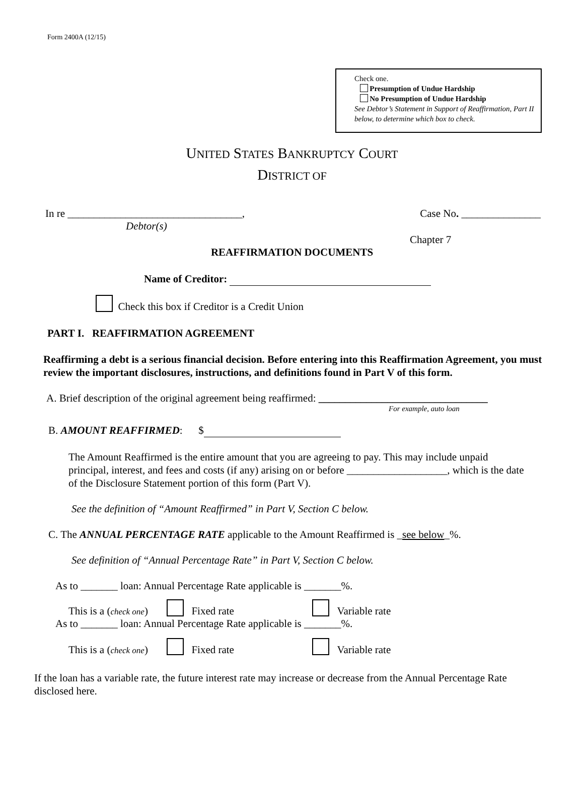Form 2400A (12/15)
Check one.
Presumption of Undue Hardship
No Presumption of Undue Hardship
See Debtor’s Statement in Support of Reaffirmation, Part II below, to determine which box to check.
UNITED STATES BANKRUPTCY COURT
DISTRICT OF
In re _________________________________, Case No. _______________
Debtor(s)
Chapter 7
REAFFIRMATION DOCUMENTS
Name of Creditor:
Check this box if Creditor is a Credit Union
PART I. REAFFIRMATION AGREEMENT
Reaffirming a debt is a serious financial decision. Before entering into this Reaffirmation Agreement, you must review the important disclosures, instructions, and definitions found in Part V of this form.
A. Brief description of the original agreement being reaffirmed: ________________________________
For example, auto loan
B. AMOUNT REAFFIRMED: $
The Amount Reaffirmed is the entire amount that you are agreeing to pay. This may include unpaid principal, interest, and fees and costs (if any) arising on or before ___________________, which is the date of the Disclosure Statement portion of this form (Part V).
See the definition of “Amount Reaffirmed” in Part V, Section C below.
C. The ANNUAL PERCENTAGE RATE applicable to the Amount Reaffirmed is _see below_%.
See definition of “Annual Percentage Rate” in Part V, Section C below.
As to _______ loan: Annual Percentage Rate applicable is _______%.
This is a (check one) Fixed rate Variable rate
As to _______ loan: Annual Percentage Rate applicable is _______%.
This is a (check one) Fixed rate Variable rate
If the loan has a variable rate, the future interest rate may increase or decrease from the Annual Percentage Rate disclosed here.